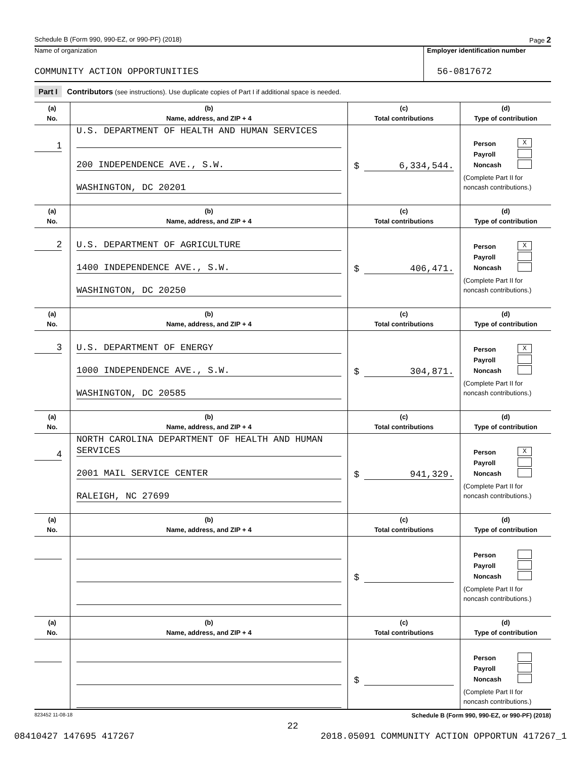Schedule B (Form 990, 990-EZ, or 990-PF) (2018) Page 2
Name of organization
COMMUNITY ACTION OPPORTUNITIES
Employer identification number
56-0817672
Part I Contributors (see instructions). Use duplicate copies of Part I if additional space is needed.
| (a) No. | (b) Name, address, and ZIP + 4 | (c) Total contributions | (d) Type of contribution |
| --- | --- | --- | --- |
| 1 | U.S. DEPARTMENT OF HEALTH AND HUMAN SERVICES 200 INDEPENDENCE AVE., S.W. WASHINGTON, DC 20201 | $ 6,334,544. | Person X Payroll Noncash (Complete Part II for noncash contributions.) |
| (a) No. | (b) Name, address, and ZIP + 4 | (c) Total contributions | (d) Type of contribution |
| 2 | U.S. DEPARTMENT OF AGRICULTURE 1400 INDEPENDENCE AVE., S.W. WASHINGTON, DC 20250 | $ 406,471. | Person X Payroll Noncash (Complete Part II for noncash contributions.) |
| (a) No. | (b) Name, address, and ZIP + 4 | (c) Total contributions | (d) Type of contribution |
| 3 | U.S. DEPARTMENT OF ENERGY 1000 INDEPENDENCE AVE., S.W. WASHINGTON, DC 20585 | $ 304,871. | Person X Payroll Noncash (Complete Part II for noncash contributions.) |
| (a) No. | (b) Name, address, and ZIP + 4 | (c) Total contributions | (d) Type of contribution |
| 4 | NORTH CAROLINA DEPARTMENT OF HEALTH AND HUMAN SERVICES 2001 MAIL SERVICE CENTER RALEIGH, NC 27699 | $ 941,329. | Person X Payroll Noncash (Complete Part II for noncash contributions.) |
| (a) No. | (b) Name, address, and ZIP + 4 | (c) Total contributions | (d) Type of contribution |
| | | $ | Person Payroll Noncash (Complete Part II for noncash contributions.) |
| (a) No. | (b) Name, address, and ZIP + 4 | (c) Total contributions | (d) Type of contribution |
| | | $ | Person Payroll Noncash (Complete Part II for noncash contributions.) |
823452 11-08-18 Schedule B (Form 990, 990-EZ, or 990-PF) (2018)
22
08410427 147695 417267 2018.05091 COMMUNITY ACTION OPPORTUN 417267_1